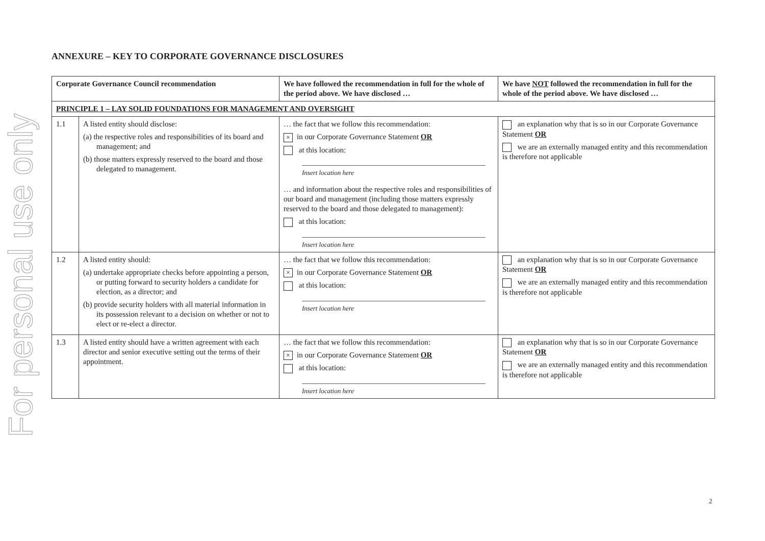For personal use only
ANNEXURE – KEY TO CORPORATE GOVERNANCE DISCLOSURES
| Corporate Governance Council recommendation | | We have followed the recommendation in full for the whole of the period above. We have disclosed … | We have NOT followed the recommendation in full for the whole of the period above. We have disclosed … |
| --- | --- | --- | --- |
| PRINCIPLE 1 – LAY SOLID FOUNDATIONS FOR MANAGEMENT AND OVERSIGHT | | | |
| 1.1 | A listed entity should disclose: (a) the respective roles and responsibilities of its board and management; and (b) those matters expressly reserved to the board and those delegated to management. | … the fact that we follow this recommendation: × in our Corporate Governance Statement OR at this location: Insert location here … and information about the respective roles and responsibilities of our board and management (including those matters expressly reserved to the board and those delegated to management): at this location: Insert location here | an explanation why that is so in our Corporate Governance Statement OR we are an externally managed entity and this recommendation is therefore not applicable |
| 1.2 | A listed entity should: (a) undertake appropriate checks before appointing a person, or putting forward to security holders a candidate for election, as a director; and (b) provide security holders with all material information in its possession relevant to a decision on whether or not to elect or re-elect a director. | … the fact that we follow this recommendation: × in our Corporate Governance Statement OR at this location: Insert location here | an explanation why that is so in our Corporate Governance Statement OR we are an externally managed entity and this recommendation is therefore not applicable |
| 1.3 | A listed entity should have a written agreement with each director and senior executive setting out the terms of their appointment. | … the fact that we follow this recommendation: × in our Corporate Governance Statement OR at this location: Insert location here | an explanation why that is so in our Corporate Governance Statement OR we are an externally managed entity and this recommendation is therefore not applicable |
2